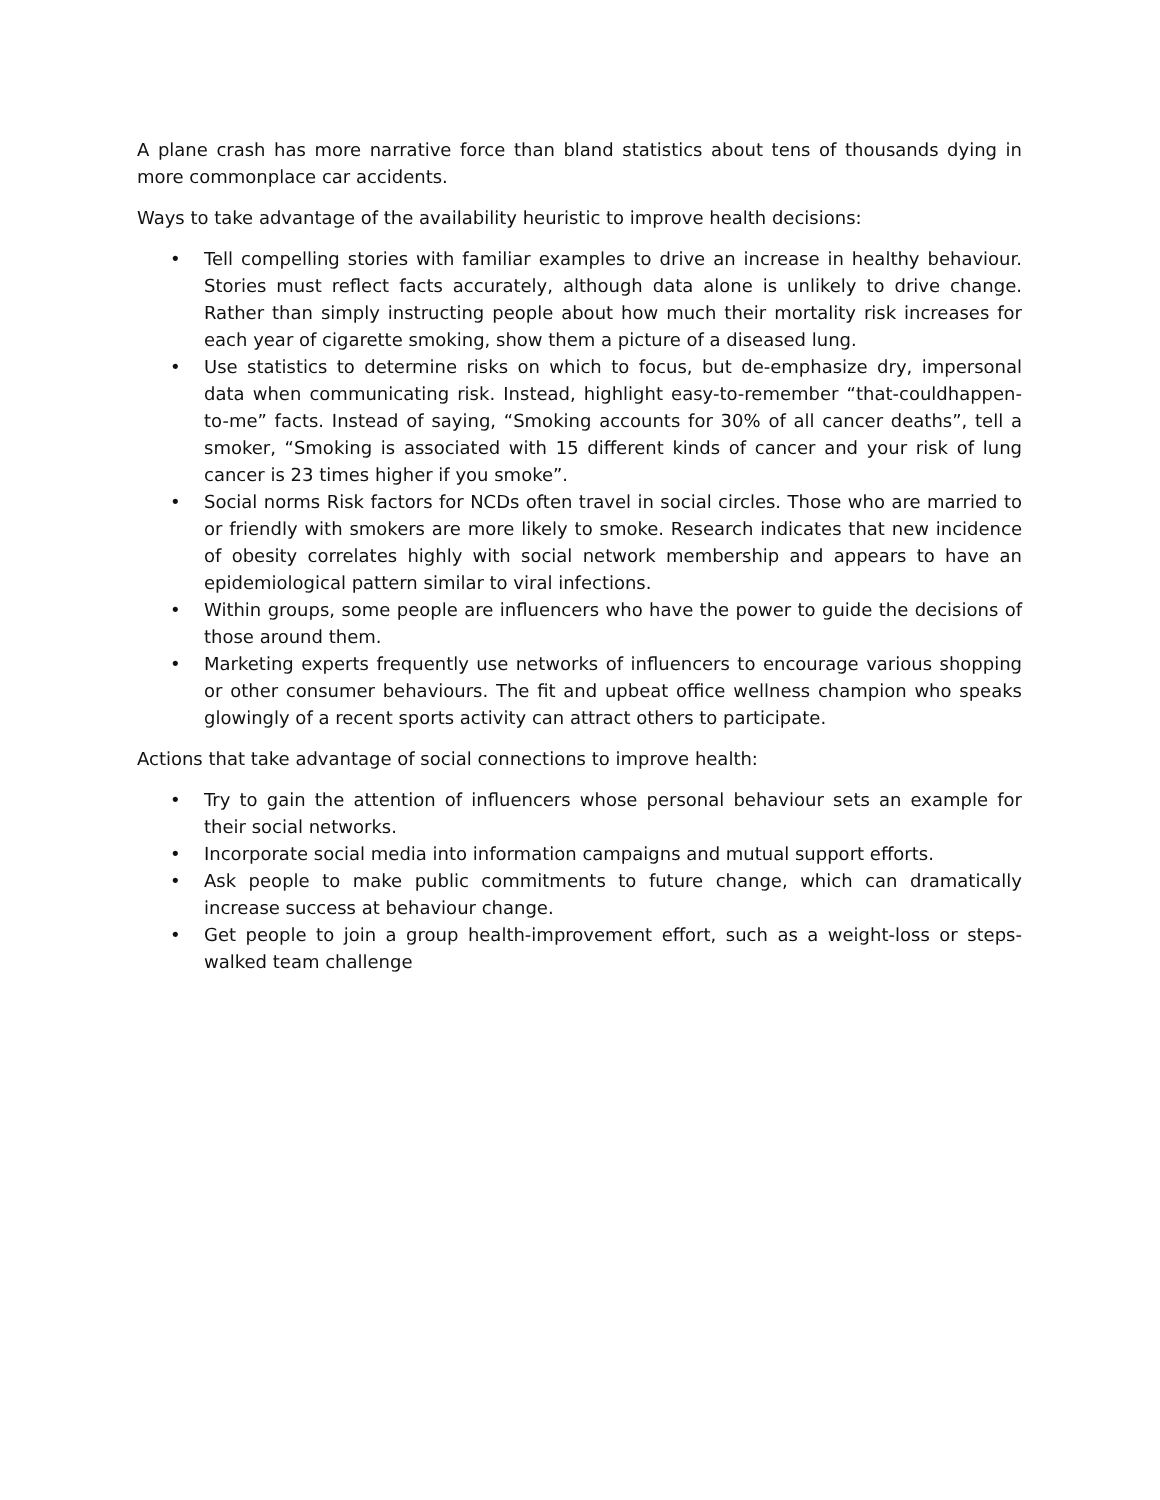A plane crash has more narrative force than bland statistics about tens of thousands dying in more commonplace car accidents.
Ways to take advantage of the availability heuristic to improve health decisions:
• Tell compelling stories with familiar examples to drive an increase in healthy behaviour. Stories must reflect facts accurately, although data alone is unlikely to drive change. Rather than simply instructing people about how much their mortality risk increases for each year of cigarette smoking, show them a picture of a diseased lung.
• Use statistics to determine risks on which to focus, but de-emphasize dry, impersonal data when communicating risk. Instead, highlight easy-to-remember “that-couldhappen-to-me” facts. Instead of saying, “Smoking accounts for 30% of all cancer deaths”, tell a smoker, “Smoking is associated with 15 different kinds of cancer and your risk of lung cancer is 23 times higher if you smoke”.
• Social norms Risk factors for NCDs often travel in social circles. Those who are married to or friendly with smokers are more likely to smoke. Research indicates that new incidence of obesity correlates highly with social network membership and appears to have an epidemiological pattern similar to viral infections.
• Within groups, some people are influencers who have the power to guide the decisions of those around them.
• Marketing experts frequently use networks of influencers to encourage various shopping or other consumer behaviours. The fit and upbeat office wellness champion who speaks glowingly of a recent sports activity can attract others to participate.
Actions that take advantage of social connections to improve health:
• Try to gain the attention of influencers whose personal behaviour sets an example for their social networks.
• Incorporate social media into information campaigns and mutual support efforts.
• Ask people to make public commitments to future change, which can dramatically increase success at behaviour change.
• Get people to join a group health-improvement effort, such as a weight-loss or steps-walked team challenge